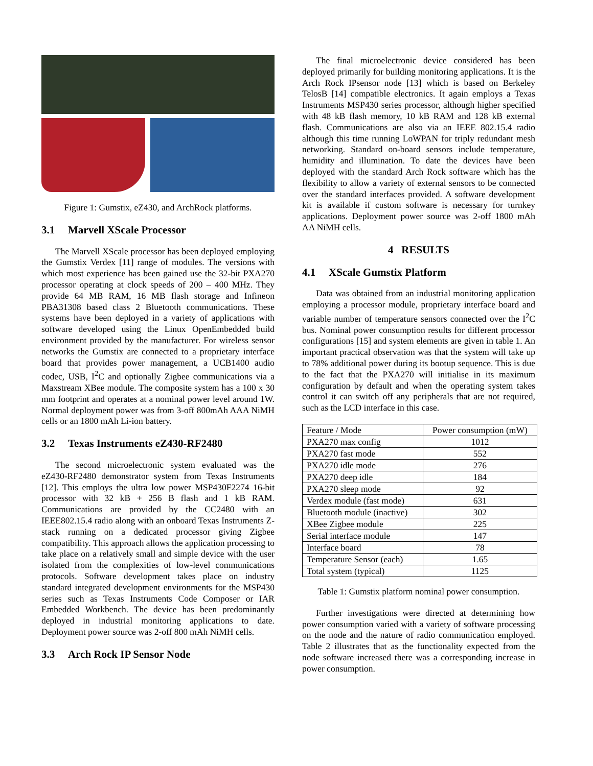Figure 1: Gumstix, eZ430, and ArchRock platforms.
3.1 Marvell XScale Processor
The Marvell XScale processor has been deployed employing the Gumstix Verdex [11] range of modules. The versions with which most experience has been gained use the 32-bit PXA270 processor operating at clock speeds of 200 – 400 MHz. They provide 64 MB RAM, 16 MB flash storage and Infineon PBA31308 based class 2 Bluetooth communications. These systems have been deployed in a variety of applications with software developed using the Linux OpenEmbedded build environment provided by the manufacturer. For wireless sensor networks the Gumstix are connected to a proprietary interface board that provides power management, a UCB1400 audio codec, USB, I<sup>2</sup>C and optionally Zigbee communications via a Maxstream XBee module. The composite system has a 100 x 30 mm footprint and operates at a nominal power level around 1W. Normal deployment power was from 3-off 800mAh AAA NiMH cells or an 1800 mAh Li-ion battery.
3.2 Texas Instruments eZ430-RF2480
The second microelectronic system evaluated was the eZ430-RF2480 demonstrator system from Texas Instruments [12]. This employs the ultra low power MSP430F2274 16-bit processor with 32 kB + 256 B flash and 1 kB RAM. Communications are provided by the CC2480 with an IEEE802.15.4 radio along with an onboard Texas Instruments Z-stack running on a dedicated processor giving Zigbee compatibility. This approach allows the application processing to take place on a relatively small and simple device with the user isolated from the complexities of low-level communications protocols. Software development takes place on industry standard integrated development environments for the MSP430 series such as Texas Instruments Code Composer or IAR Embedded Workbench. The device has been predominantly deployed in industrial monitoring applications to date. Deployment power source was 2-off 800 mAh NiMH cells.
3.3 Arch Rock IP Sensor Node
The final microelectronic device considered has been deployed primarily for building monitoring applications. It is the Arch Rock IPsensor node [13] which is based on Berkeley TelosB [14] compatible electronics. It again employs a Texas Instruments MSP430 series processor, although higher specified with 48 kB flash memory, 10 kB RAM and 128 kB external flash. Communications are also via an IEEE 802.15.4 radio although this time running LoWPAN for triply redundant mesh networking. Standard on-board sensors include temperature, humidity and illumination. To date the devices have been deployed with the standard Arch Rock software which has the flexibility to allow a variety of external sensors to be connected over the standard interfaces provided. A software development kit is available if custom software is necessary for turnkey applications. Deployment power source was 2-off 1800 mAh AA NiMH cells.
4 RESULTS
4.1 XScale Gumstix Platform
Data was obtained from an industrial monitoring application employing a processor module, proprietary interface board and variable number of temperature sensors connected over the I<sup>2</sup>C bus. Nominal power consumption results for different processor configurations [15] and system elements are given in table 1. An important practical observation was that the system will take up to 78% additional power during its bootup sequence. This is due to the fact that the PXA270 will initialise in its maximum configuration by default and when the operating system takes control it can switch off any peripherals that are not required, such as the LCD interface in this case.
| Feature / Mode | Power consumption (mW) |
| --- | --- |
| PXA270 max config | 1012 |
| PXA270 fast mode | 552 |
| PXA270 idle mode | 276 |
| PXA270 deep idle | 184 |
| PXA270 sleep mode | 92 |
| Verdex module (fast mode) | 631 |
| Bluetooth module (inactive) | 302 |
| XBee Zigbee module | 225 |
| Serial interface module | 147 |
| Interface board | 78 |
| Temperature Sensor (each) | 1.65 |
| Total system (typical) | 1125 |
Table 1: Gumstix platform nominal power consumption.
Further investigations were directed at determining how power consumption varied with a variety of software processing on the node and the nature of radio communication employed. Table 2 illustrates that as the functionality expected from the node software increased there was a corresponding increase in power consumption.